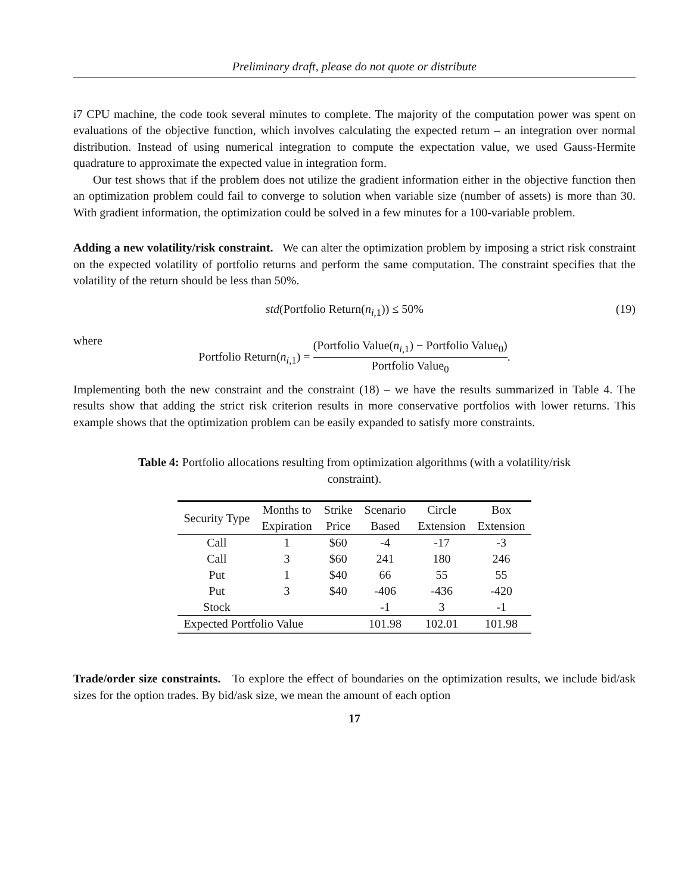Preliminary draft, please do not quote or distribute
i7 CPU machine, the code took several minutes to complete. The majority of the computation power was spent on evaluations of the objective function, which involves calculating the expected return – an integration over normal distribution. Instead of using numerical integration to compute the expectation value, we used Gauss-Hermite quadrature to approximate the expected value in integration form.
Our test shows that if the problem does not utilize the gradient information either in the objective function then an optimization problem could fail to converge to solution when variable size (number of assets) is more than 30. With gradient information, the optimization could be solved in a few minutes for a 100-variable problem.
Adding a new volatility/risk constraint. We can alter the optimization problem by imposing a strict risk constraint on the expected volatility of portfolio returns and perform the same computation. The constraint specifies that the volatility of the return should be less than 50%.
std(Portfolio Return(n<sub>i,1</sub>)) ≤ 50% (19)
where
Portfolio Return(n<sub>i,1</sub>) =
(Portfolio Value(n<sub>i,1</sub>) − Portfolio Value<sub>0</sub>)
Portfolio Value<sub>0</sub>
.
Implementing both the new constraint and the constraint (18) – we have the results summarized in Table 4. The results show that adding the strict risk criterion results in more conservative portfolios with lower returns. This example shows that the optimization problem can be easily expanded to satisfy more constraints.
Table 4: Portfolio allocations resulting from optimization algorithms (with a volatility/risk constraint).
| Security Type | Months to | Strike | Scenario | Circle | Box |
| --- | --- | --- | --- | --- | --- |
| | Expiration | Price | Based | Extension | Extension |
| Call | 1 | $60 | -4 | -17 | -3 |
| Call | 3 | $60 | 241 | 180 | 246 |
| Put | 1 | $40 | 66 | 55 | 55 |
| Put | 3 | $40 | -406 | -436 | -420 |
| Stock | | | -1 | 3 | -1 |
| Expected Portfolio Value | | | 101.98 | 102.01 | 101.98 |
Trade/order size constraints. To explore the effect of boundaries on the optimization results, we include bid/ask sizes for the option trades. By bid/ask size, we mean the amount of each option
17